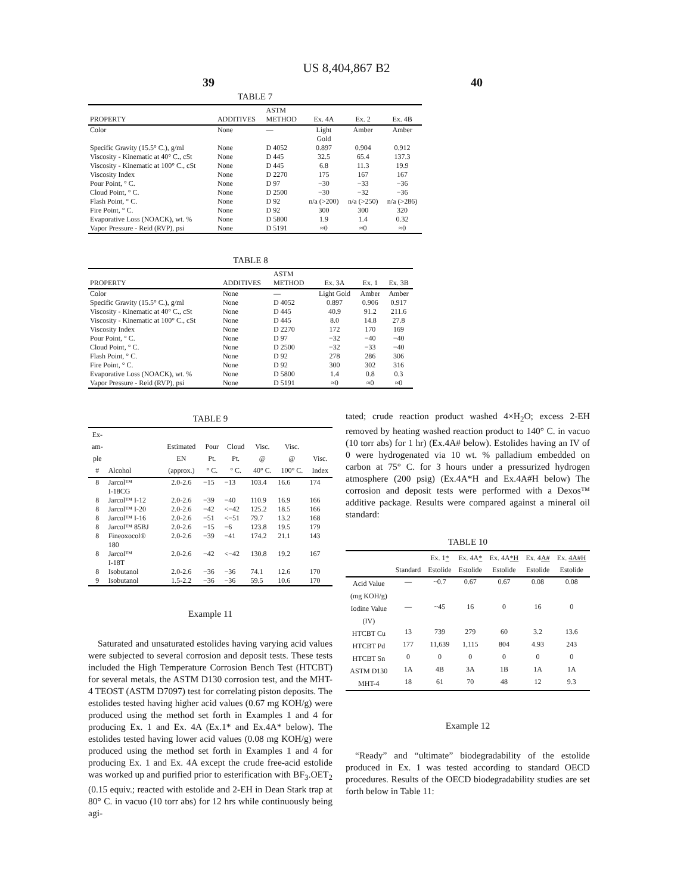US 8,404,867 B2
39 40
TABLE 7
| PROPERTY | ADDITIVES | ASTM METHOD | Ex. 4A | Ex. 2 | Ex. 4B |
| --- | --- | --- | --- | --- | --- |
| Color | None | — | Light Gold | Amber | Amber |
| Specific Gravity (15.5° C.), g/ml | None | D 4052 | 0.897 | 0.904 | 0.912 |
| Viscosity - Kinematic at 40° C., cSt | None | D 445 | 32.5 | 65.4 | 137.3 |
| Viscosity - Kinematic at 100° C., cSt | None | D 445 | 6.8 | 11.3 | 19.9 |
| Viscosity Index | None | D 2270 | 175 | 167 | 167 |
| Pour Point, ° C. | None | D 97 | −30 | −33 | −36 |
| Cloud Point, ° C. | None | D 2500 | −30 | −32 | −36 |
| Flash Point, ° C. | None | D 92 | n/a (>200) | n/a (>250) | n/a (>286) |
| Fire Point, ° C. | None | D 92 | 300 | 300 | 320 |
| Evaporative Loss (NOACK), wt. % | None | D 5800 | 1.9 | 1.4 | 0.32 |
| Vapor Pressure - Reid (RVP), psi | None | D 5191 | ≈0 | ≈0 | ≈0 |
TABLE 8
| PROPERTY | ADDITIVES | ASTM METHOD | Ex. 3A | Ex. 1 | Ex. 3B |
| --- | --- | --- | --- | --- | --- |
| Color | None | — | Light Gold | Amber | Amber |
| Specific Gravity (15.5° C.), g/ml | None | D 4052 | 0.897 | 0.906 | 0.917 |
| Viscosity - Kinematic at 40° C., cSt | None | D 445 | 40.9 | 91.2 | 211.6 |
| Viscosity - Kinematic at 100° C., cSt | None | D 445 | 8.0 | 14.8 | 27.8 |
| Viscosity Index | None | D 2270 | 172 | 170 | 169 |
| Pour Point, ° C. | None | D 97 | −32 | −40 | −40 |
| Cloud Point, ° C. | None | D 2500 | −32 | −33 | −40 |
| Flash Point, ° C. | None | D 92 | 278 | 286 | 306 |
| Fire Point, ° C. | None | D 92 | 300 | 302 | 316 |
| Evaporative Loss (NOACK), wt. % | None | D 5800 | 1.4 | 0.8 | 0.3 |
| Vapor Pressure - Reid (RVP), psi | None | D 5191 | ≈0 | ≈0 | ≈0 |
TABLE 9
| Ex- am- ple # | Alcohol | Estimated EN (approx.) | Pour Pt. ° C. | Cloud Pt. ° C. | Visc. @ 40° C. | Visc. @ 100° C. | Visc. Index |
| --- | --- | --- | --- | --- | --- | --- | --- |
| 8 | Jarcol™ I-18CG | 2.0-2.6 | −15 | −13 | 103.4 | 16.6 | 174 |
| 8 | Jarcol™ I-12 | 2.0-2.6 | −39 | −40 | 110.9 | 16.9 | 166 |
| 8 | Jarcol™ I-20 | 2.0-2.6 | −42 | <−42 | 125.2 | 18.5 | 166 |
| 8 | Jarcol™ I-16 | 2.0-2.6 | −51 | <−51 | 79.7 | 13.2 | 168 |
| 8 | Jarcol™ 85BJ | 2.0-2.6 | −15 | −6 | 123.8 | 19.5 | 179 |
| 8 | Fineoxocol® 180 | 2.0-2.6 | −39 | −41 | 174.2 | 21.1 | 143 |
| 8 | Jarcol™ I-18T | 2.0-2.6 | −42 | <−42 | 130.8 | 19.2 | 167 |
| 8 | Isobutanol | 2.0-2.6 | −36 | −36 | 74.1 | 12.6 | 170 |
| 9 | Isobutanol | 1.5-2.2 | −36 | −36 | 59.5 | 10.6 | 170 |
Example 11
Saturated and unsaturated estolides having varying acid values were subjected to several corrosion and deposit tests. These tests included the High Temperature Corrosion Bench Test (HTCBT) for several metals, the ASTM D130 corrosion test, and the MHT-4 TEOST (ASTM D7097) test for correlating piston deposits. The estolides tested having higher acid values (0.67 mg KOH/g) were produced using the method set forth in Examples 1 and 4 for producing Ex. 1 and Ex. 4A (Ex.1* and Ex.4A* below). The estolides tested having lower acid values (0.08 mg KOH/g) were produced using the method set forth in Examples 1 and 4 for producing Ex. 1 and Ex. 4A except the crude free-acid estolide was worked up and purified prior to esterification with BF<sub>3</sub>.OET<sub>2</sub> (0.15 equiv.; reacted with estolide and 2-EH in Dean Stark trap at 80° C. in vacuo (10 torr abs) for 12 hrs while continuously being agi-
tated; crude reaction product washed 4×H<sub>2</sub>O; excess 2-EH removed by heating washed reaction product to 140° C. in vacuo (10 torr abs) for 1 hr) (Ex.4A# below). Estolides having an IV of 0 were hydrogenated via 10 wt. % palladium embedded on carbon at 75° C. for 3 hours under a pressurized hydrogen atmosphere (200 psig) (Ex.4A*H and Ex.4A#H below) The corrosion and deposit tests were performed with a Dexos™ additive package. Results were compared against a mineral oil standard:
TABLE 10
| | Standard | Ex. 1 * Estolide | Ex. 4A * Estolide | Ex. 4A *H Estolide | Ex. 4 A# Estolide | Ex. 4A#H Estolide |
| --- | --- | --- | --- | --- | --- | --- |
| Acid Value (mg KOH/g) | — | ~0.7 | 0.67 | 0.67 | 0.08 | 0.08 |
| Iodine Value (IV) | — | ~45 | 16 | 0 | 16 | 0 |
| HTCBT Cu | 13 | 739 | 279 | 60 | 3.2 | 13.6 |
| HTCBT Pd | 177 | 11,639 | 1,115 | 804 | 4.93 | 243 |
| HTCBT Sn | 0 | 0 | 0 | 0 | 0 | 0 |
| ASTM D130 | 1A | 4B | 3A | 1B | 1A | 1A |
| MHT-4 | 18 | 61 | 70 | 48 | 12 | 9.3 |
Example 12
“Ready” and “ultimate” biodegradability of the estolide produced in Ex. 1 was tested according to standard OECD procedures. Results of the OECD biodegradability studies are set forth below in Table 11: